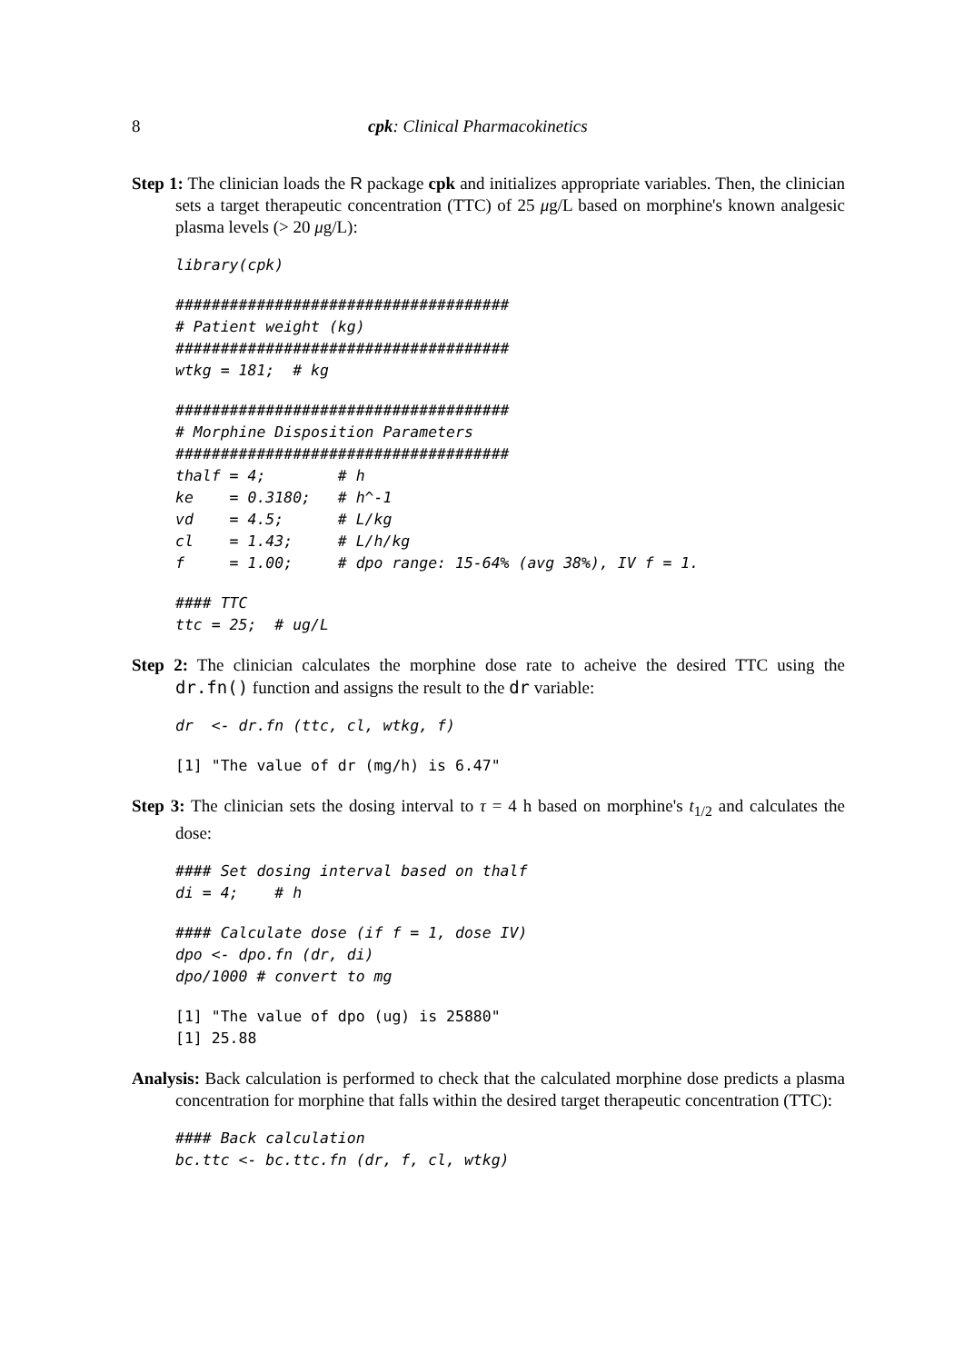8 cpk: Clinical Pharmacokinetics
Step 1: The clinician loads the R package cpk and initializes appropriate variables. Then, the clinician sets a target therapeutic concentration (TTC) of 25 μg/L based on morphine's known analgesic plasma levels (> 20 μg/L):
library(cpk)
#####################################
# Patient weight (kg)
#####################################
wtkg = 181;  # kg
#####################################
# Morphine Disposition Parameters
#####################################
thalf = 4;        # h
ke    = 0.3180;   # h^-1
vd    = 4.5;      # L/kg
cl    = 1.43;     # L/h/kg
f     = 1.00;     # dpo range: 15-64% (avg 38%), IV f = 1.
#### TTC
ttc = 25;  # ug/L
Step 2: The clinician calculates the morphine dose rate to acheive the desired TTC using the dr.fn() function and assigns the result to the dr variable:
dr  <- dr.fn (ttc, cl, wtkg, f)
[1] "The value of dr (mg/h) is 6.47"
Step 3: The clinician sets the dosing interval to τ = 4 h based on morphine's t<sub>1/2</sub> and calculates the dose:
#### Set dosing interval based on thalf
di = 4;    # h
#### Calculate dose (if f = 1, dose IV)
dpo <- dpo.fn (dr, di)
dpo/1000 # convert to mg
[1] "The value of dpo (ug) is 25880"
[1] 25.88
Analysis: Back calculation is performed to check that the calculated morphine dose predicts a plasma concentration for morphine that falls within the desired target therapeutic concentration (TTC):
#### Back calculation
bc.ttc <- bc.ttc.fn (dr, f, cl, wtkg)